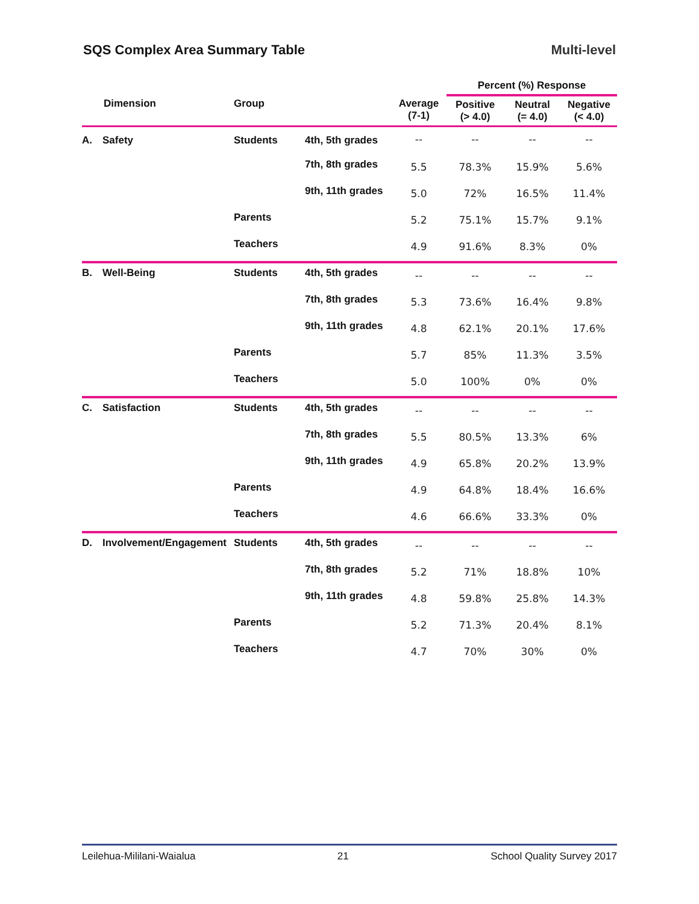SQS Complex Area Summary Table Multi-level
| | | | | | Percent (%) Response | | |
| --- | --- | --- | --- | --- | --- | --- | --- |
| | Dimension | Group | | Average (7-1) | Positive (> 4.0) | Neutral (= 4.0) | Negative (< 4.0) |
| A. | Safety | Students | 4th, 5th grades | -- | -- | -- | -- |
| | | | 7th, 8th grades | 5.5 | 78.3% | 15.9% | 5.6% |
| | | | 9th, 11th grades | 5.0 | 72% | 16.5% | 11.4% |
| | | Parents | | 5.2 | 75.1% | 15.7% | 9.1% |
| | | Teachers | | 4.9 | 91.6% | 8.3% | 0% |
| B. | Well-Being | Students | 4th, 5th grades | -- | -- | -- | -- |
| | | | 7th, 8th grades | 5.3 | 73.6% | 16.4% | 9.8% |
| | | | 9th, 11th grades | 4.8 | 62.1% | 20.1% | 17.6% |
| | | Parents | | 5.7 | 85% | 11.3% | 3.5% |
| | | Teachers | | 5.0 | 100% | 0% | 0% |
| C. | Satisfaction | Students | 4th, 5th grades | -- | -- | -- | -- |
| | | | 7th, 8th grades | 5.5 | 80.5% | 13.3% | 6% |
| | | | 9th, 11th grades | 4.9 | 65.8% | 20.2% | 13.9% |
| | | Parents | | 4.9 | 64.8% | 18.4% | 16.6% |
| | | Teachers | | 4.6 | 66.6% | 33.3% | 0% |
| D. | Involvement/Engagement | Students | 4th, 5th grades | -- | -- | -- | -- |
| | | | 7th, 8th grades | 5.2 | 71% | 18.8% | 10% |
| | | | 9th, 11th grades | 4.8 | 59.8% | 25.8% | 14.3% |
| | | Parents | | 5.2 | 71.3% | 20.4% | 8.1% |
| | | Teachers | | 4.7 | 70% | 30% | 0% |
Leilehua-Mililani-Waialua 21 School Quality Survey 2017